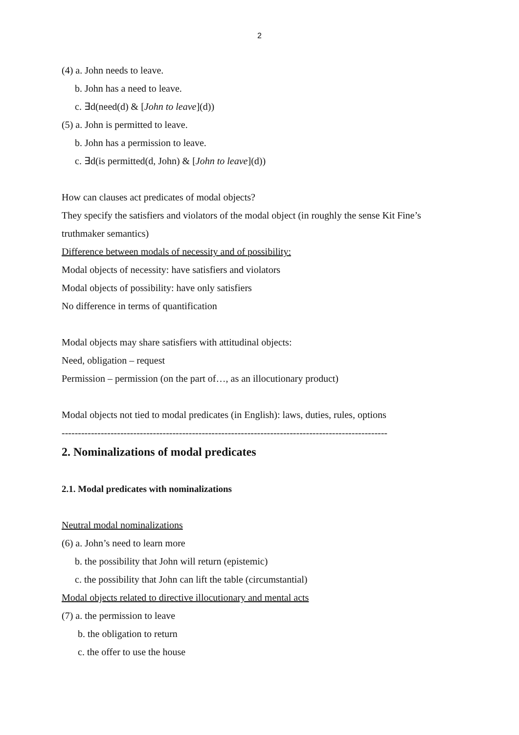2
(4) a. John needs to leave.
b. John has a need to leave.
c. ∃d(need(d) & [John to leave](d))
(5) a. John is permitted to leave.
b. John has a permission to leave.
c. ∃d(is permitted(d, John) & [John to leave](d))
How can clauses act predicates of modal objects?
They specify the satisfiers and violators of the modal object (in roughly the sense Kit Fine’s truthmaker semantics)
Difference between modals of necessity and of possibility:
Modal objects of necessity: have satisfiers and violators
Modal objects of possibility: have only satisfiers
No difference in terms of quantification
Modal objects may share satisfiers with attitudinal objects:
Need, obligation – request
Permission – permission (on the part of…, as an illocutionary product)
Modal objects not tied to modal predicates (in English): laws, duties, rules, options
----------------------------------------------------------------------------------------------------
2. Nominalizations of modal predicates
2.1. Modal predicates with nominalizations
Neutral modal nominalizations
(6) a. John’s need to learn more
b. the possibility that John will return (epistemic)
c. the possibility that John can lift the table (circumstantial)
Modal objects related to directive illocutionary and mental acts
(7) a. the permission to leave
b. the obligation to return
c. the offer to use the house